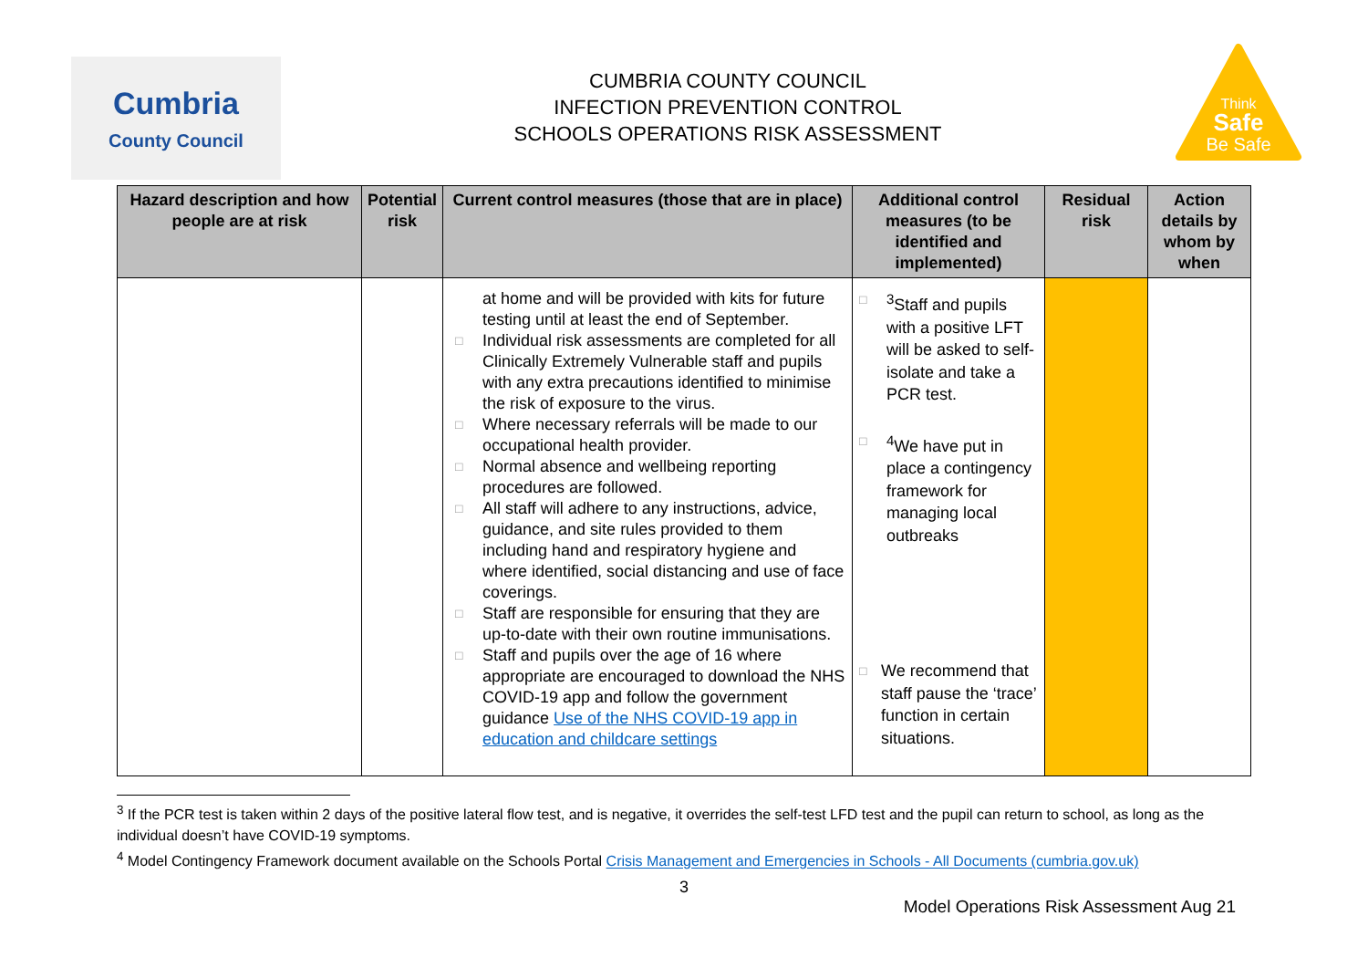Cumbria
County Council
CUMBRIA COUNTY COUNCIL
INFECTION PREVENTION CONTROL
SCHOOLS OPERATIONS RISK ASSESSMENT
Think
Safe
Be Safe
| Hazard description and how people are at risk | Potential risk | Current control measures (those that are in place) | Additional control measures (to be identified and implemented) | Residual risk | Action details by whom by when |
| --- | --- | --- | --- | --- | --- |
| | | at home and will be provided with kits for future testing until at least the end of September. □ Individual risk assessments are completed for all Clinically Extremely Vulnerable staff and pupils with any extra precautions identified to minimise the risk of exposure to the virus. □ Where necessary referrals will be made to our occupational health provider. □ Normal absence and wellbeing reporting procedures are followed. □ All staff will adhere to any instructions, advice, guidance, and site rules provided to them including hand and respiratory hygiene and where identified, social distancing and use of face coverings. □ Staff are responsible for ensuring that they are up-to-date with their own routine immunisations. □ Staff and pupils over the age of 16 where appropriate are encouraged to download the NHS COVID-19 app and follow the government guidance Use of the NHS COVID-19 app in education and childcare settings | □<sup>3</sup>Staff and pupils with a positive LFT will be asked to self-isolate and take a PCR test. □<sup>4</sup>We have put in place a contingency framework for managing local outbreaks □ We recommend that staff pause the ‘trace’ function in certain situations. | | |
<sup>3</sup> If the PCR test is taken within 2 days of the positive lateral flow test, and is negative, it overrides the self-test LFD test and the pupil can return to school, as long as the individual doesn’t have COVID-19 symptoms.
<sup>4</sup> Model Contingency Framework document available on the Schools Portal Crisis Management and Emergencies in Schools - All Documents (cumbria.gov.uk)
3
Model Operations Risk Assessment Aug 21